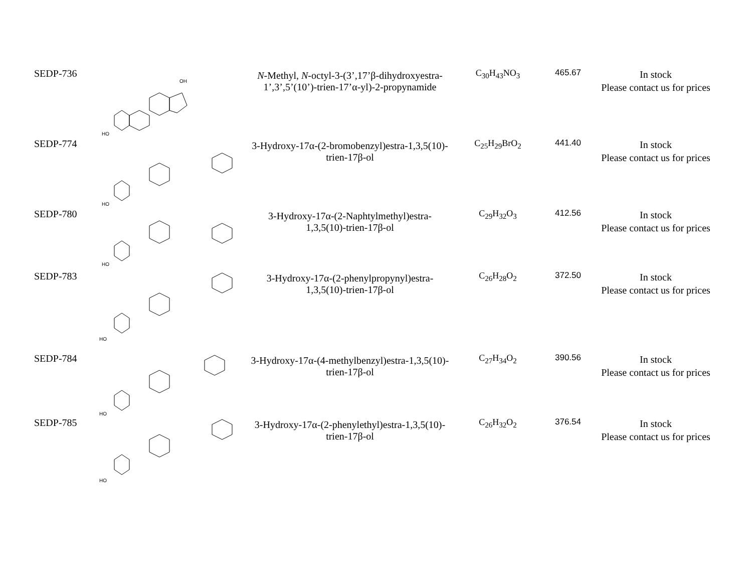| SEDP-736 | HO OH | N -Methyl, N -octyl-3-(3’,17’β-dihydroxyestra-1’,3’,5’(10’)-trien-17’α-yl)-2-propynamide | C<sub>30</sub>H<sub>43</sub>NO<sub>3</sub> | 465.67 | In stock Please contact us for prices |
| SEDP-774 | HO | 3-Hydroxy-17α-(2-bromobenzyl)estra-1,3,5(10)-trien-17β-ol | C<sub>25</sub>H<sub>29</sub>BrO<sub>2</sub> | 441.40 | In stock Please contact us for prices |
| SEDP-780 | HO | 3-Hydroxy-17α-(2-Naphtylmethyl)estra-1,3,5(10)-trien-17β-ol | C<sub>29</sub>H<sub>32</sub>O<sub>3</sub> | 412.56 | In stock Please contact us for prices |
| SEDP-783 | HO | 3-Hydroxy-17α-(2-phenylpropynyl)estra-1,3,5(10)-trien-17β-ol | C<sub>26</sub>H<sub>28</sub>O<sub>2</sub> | 372.50 | In stock Please contact us for prices |
| SEDP-784 | HO | 3-Hydroxy-17α-(4-methylbenzyl)estra-1,3,5(10)-trien-17β-ol | C<sub>27</sub>H<sub>34</sub>O<sub>2</sub> | 390.56 | In stock Please contact us for prices |
| SEDP-785 | HO | 3-Hydroxy-17α-(2-phenylethyl)estra-1,3,5(10)-trien-17β-ol | C<sub>26</sub>H<sub>32</sub>O<sub>2</sub> | 376.54 | In stock Please contact us for prices |